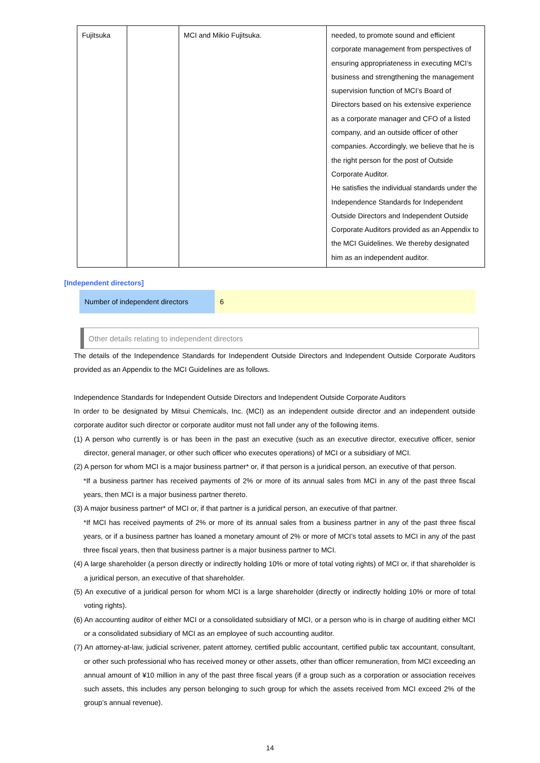| Fujitsuka | | MCI and Mikio Fujitsuka. | needed, to promote sound and efficient corporate management from perspectives of ensuring appropriateness in executing MCI’s business and strengthening the management supervision function of MCI’s Board of Directors based on his extensive experience as a corporate manager and CFO of a listed company, and an outside officer of other companies. Accordingly, we believe that he is the right person for the post of Outside Corporate Auditor. He satisfies the individual standards under the Independence Standards for Independent Outside Directors and Independent Outside Corporate Auditors provided as an Appendix to the MCI Guidelines. We thereby designated him as an independent auditor. |
[Independent directors]
Number of independent directors
6
Other details relating to independent directors
The details of the Independence Standards for Independent Outside Directors and Independent Outside Corporate Auditors provided as an Appendix to the MCI Guidelines are as follows.
Independence Standards for Independent Outside Directors and Independent Outside Corporate Auditors
In order to be designated by Mitsui Chemicals, Inc. (MCI) as an independent outside director and an independent outside corporate auditor such director or corporate auditor must not fall under any of the following items.
(1) A person who currently is or has been in the past an executive (such as an executive director, executive officer, senior director, general manager, or other such officer who executes operations) of MCI or a subsidiary of MCI.
(2) A person for whom MCI is a major business partner* or, if that person is a juridical person, an executive of that person.
*If a business partner has received payments of 2% or more of its annual sales from MCI in any of the past three fiscal years, then MCI is a major business partner thereto.
(3) A major business partner* of MCI or, if that partner is a juridical person, an executive of that partner.
*If MCI has received payments of 2% or more of its annual sales from a business partner in any of the past three fiscal years, or if a business partner has loaned a monetary amount of 2% or more of MCI’s total assets to MCI in any of the past three fiscal years, then that business partner is a major business partner to MCI.
(4) A large shareholder (a person directly or indirectly holding 10% or more of total voting rights) of MCI or, if that shareholder is a juridical person, an executive of that shareholder.
(5) An executive of a juridical person for whom MCI is a large shareholder (directly or indirectly holding 10% or more of total voting rights).
(6) An accounting auditor of either MCI or a consolidated subsidiary of MCI, or a person who is in charge of auditing either MCI or a consolidated subsidiary of MCI as an employee of such accounting auditor.
(7) An attorney-at-law, judicial scrivener, patent attorney, certified public accountant, certified public tax accountant, consultant, or other such professional who has received money or other assets, other than officer remuneration, from MCI exceeding an annual amount of ¥10 million in any of the past three fiscal years (if a group such as a corporation or association receives such assets, this includes any person belonging to such group for which the assets received from MCI exceed 2% of the group’s annual revenue).
14